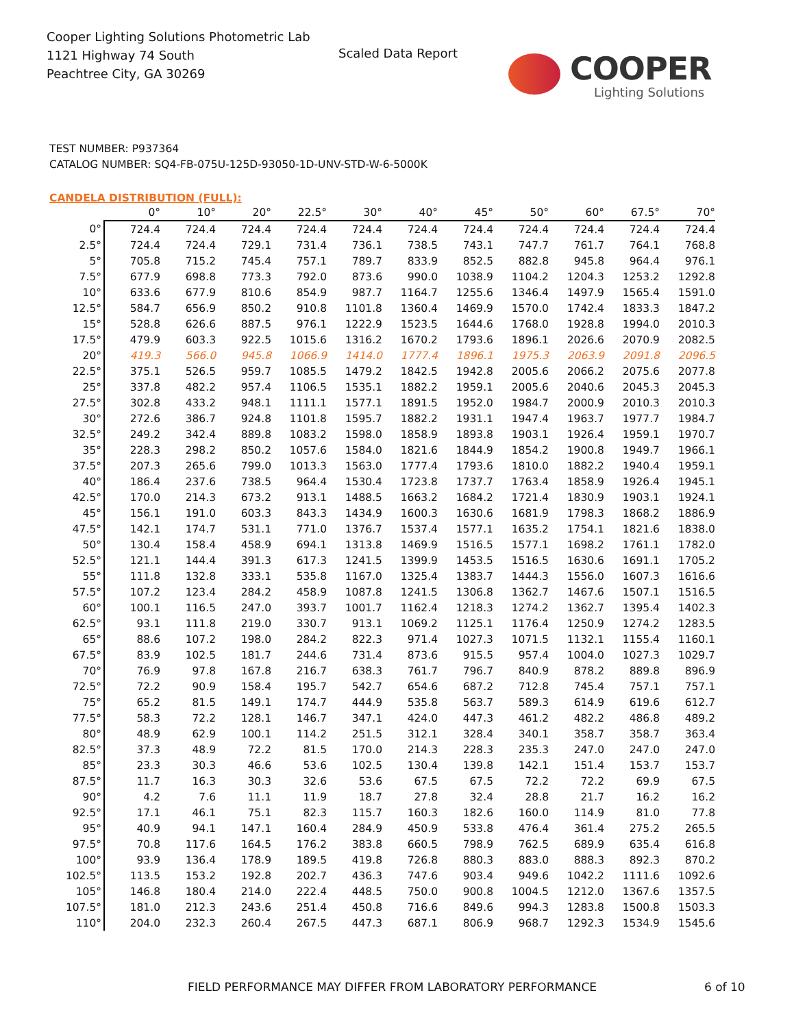Cooper Lighting Solutions Photometric Lab
1121 Highway 74 South
Peachtree City, GA 30269
Scaled Data Report
COOPER
Lighting Solutions
TEST NUMBER: P937364
CATALOG NUMBER: SQ4-FB-075U-125D-93050-1D-UNV-STD-W-6-5000K
CANDELA DISTRIBUTION (FULL):
| | 0° | 10° | 20° | 22.5° | 30° | 40° | 45° | 50° | 60° | 67.5° | 70° |
| --- | --- | --- | --- | --- | --- | --- | --- | --- | --- | --- | --- |
| 0° | 724.4 | 724.4 | 724.4 | 724.4 | 724.4 | 724.4 | 724.4 | 724.4 | 724.4 | 724.4 | 724.4 |
| 2.5° | 724.4 | 724.4 | 729.1 | 731.4 | 736.1 | 738.5 | 743.1 | 747.7 | 761.7 | 764.1 | 768.8 |
| 5° | 705.8 | 715.2 | 745.4 | 757.1 | 789.7 | 833.9 | 852.5 | 882.8 | 945.8 | 964.4 | 976.1 |
| 7.5° | 677.9 | 698.8 | 773.3 | 792.0 | 873.6 | 990.0 | 1038.9 | 1104.2 | 1204.3 | 1253.2 | 1292.8 |
| 10° | 633.6 | 677.9 | 810.6 | 854.9 | 987.7 | 1164.7 | 1255.6 | 1346.4 | 1497.9 | 1565.4 | 1591.0 |
| 12.5° | 584.7 | 656.9 | 850.2 | 910.8 | 1101.8 | 1360.4 | 1469.9 | 1570.0 | 1742.4 | 1833.3 | 1847.2 |
| 15° | 528.8 | 626.6 | 887.5 | 976.1 | 1222.9 | 1523.5 | 1644.6 | 1768.0 | 1928.8 | 1994.0 | 2010.3 |
| 17.5° | 479.9 | 603.3 | 922.5 | 1015.6 | 1316.2 | 1670.2 | 1793.6 | 1896.1 | 2026.6 | 2070.9 | 2082.5 |
| 20° | 419.3 | 566.0 | 945.8 | 1066.9 | 1414.0 | 1777.4 | 1896.1 | 1975.3 | 2063.9 | 2091.8 | 2096.5 |
| 22.5° | 375.1 | 526.5 | 959.7 | 1085.5 | 1479.2 | 1842.5 | 1942.8 | 2005.6 | 2066.2 | 2075.6 | 2077.8 |
| 25° | 337.8 | 482.2 | 957.4 | 1106.5 | 1535.1 | 1882.2 | 1959.1 | 2005.6 | 2040.6 | 2045.3 | 2045.3 |
| 27.5° | 302.8 | 433.2 | 948.1 | 1111.1 | 1577.1 | 1891.5 | 1952.0 | 1984.7 | 2000.9 | 2010.3 | 2010.3 |
| 30° | 272.6 | 386.7 | 924.8 | 1101.8 | 1595.7 | 1882.2 | 1931.1 | 1947.4 | 1963.7 | 1977.7 | 1984.7 |
| 32.5° | 249.2 | 342.4 | 889.8 | 1083.2 | 1598.0 | 1858.9 | 1893.8 | 1903.1 | 1926.4 | 1959.1 | 1970.7 |
| 35° | 228.3 | 298.2 | 850.2 | 1057.6 | 1584.0 | 1821.6 | 1844.9 | 1854.2 | 1900.8 | 1949.7 | 1966.1 |
| 37.5° | 207.3 | 265.6 | 799.0 | 1013.3 | 1563.0 | 1777.4 | 1793.6 | 1810.0 | 1882.2 | 1940.4 | 1959.1 |
| 40° | 186.4 | 237.6 | 738.5 | 964.4 | 1530.4 | 1723.8 | 1737.7 | 1763.4 | 1858.9 | 1926.4 | 1945.1 |
| 42.5° | 170.0 | 214.3 | 673.2 | 913.1 | 1488.5 | 1663.2 | 1684.2 | 1721.4 | 1830.9 | 1903.1 | 1924.1 |
| 45° | 156.1 | 191.0 | 603.3 | 843.3 | 1434.9 | 1600.3 | 1630.6 | 1681.9 | 1798.3 | 1868.2 | 1886.9 |
| 47.5° | 142.1 | 174.7 | 531.1 | 771.0 | 1376.7 | 1537.4 | 1577.1 | 1635.2 | 1754.1 | 1821.6 | 1838.0 |
| 50° | 130.4 | 158.4 | 458.9 | 694.1 | 1313.8 | 1469.9 | 1516.5 | 1577.1 | 1698.2 | 1761.1 | 1782.0 |
| 52.5° | 121.1 | 144.4 | 391.3 | 617.3 | 1241.5 | 1399.9 | 1453.5 | 1516.5 | 1630.6 | 1691.1 | 1705.2 |
| 55° | 111.8 | 132.8 | 333.1 | 535.8 | 1167.0 | 1325.4 | 1383.7 | 1444.3 | 1556.0 | 1607.3 | 1616.6 |
| 57.5° | 107.2 | 123.4 | 284.2 | 458.9 | 1087.8 | 1241.5 | 1306.8 | 1362.7 | 1467.6 | 1507.1 | 1516.5 |
| 60° | 100.1 | 116.5 | 247.0 | 393.7 | 1001.7 | 1162.4 | 1218.3 | 1274.2 | 1362.7 | 1395.4 | 1402.3 |
| 62.5° | 93.1 | 111.8 | 219.0 | 330.7 | 913.1 | 1069.2 | 1125.1 | 1176.4 | 1250.9 | 1274.2 | 1283.5 |
| 65° | 88.6 | 107.2 | 198.0 | 284.2 | 822.3 | 971.4 | 1027.3 | 1071.5 | 1132.1 | 1155.4 | 1160.1 |
| 67.5° | 83.9 | 102.5 | 181.7 | 244.6 | 731.4 | 873.6 | 915.5 | 957.4 | 1004.0 | 1027.3 | 1029.7 |
| 70° | 76.9 | 97.8 | 167.8 | 216.7 | 638.3 | 761.7 | 796.7 | 840.9 | 878.2 | 889.8 | 896.9 |
| 72.5° | 72.2 | 90.9 | 158.4 | 195.7 | 542.7 | 654.6 | 687.2 | 712.8 | 745.4 | 757.1 | 757.1 |
| 75° | 65.2 | 81.5 | 149.1 | 174.7 | 444.9 | 535.8 | 563.7 | 589.3 | 614.9 | 619.6 | 612.7 |
| 77.5° | 58.3 | 72.2 | 128.1 | 146.7 | 347.1 | 424.0 | 447.3 | 461.2 | 482.2 | 486.8 | 489.2 |
| 80° | 48.9 | 62.9 | 100.1 | 114.2 | 251.5 | 312.1 | 328.4 | 340.1 | 358.7 | 358.7 | 363.4 |
| 82.5° | 37.3 | 48.9 | 72.2 | 81.5 | 170.0 | 214.3 | 228.3 | 235.3 | 247.0 | 247.0 | 247.0 |
| 85° | 23.3 | 30.3 | 46.6 | 53.6 | 102.5 | 130.4 | 139.8 | 142.1 | 151.4 | 153.7 | 153.7 |
| 87.5° | 11.7 | 16.3 | 30.3 | 32.6 | 53.6 | 67.5 | 67.5 | 72.2 | 72.2 | 69.9 | 67.5 |
| 90° | 4.2 | 7.6 | 11.1 | 11.9 | 18.7 | 27.8 | 32.4 | 28.8 | 21.7 | 16.2 | 16.2 |
| 92.5° | 17.1 | 46.1 | 75.1 | 82.3 | 115.7 | 160.3 | 182.6 | 160.0 | 114.9 | 81.0 | 77.8 |
| 95° | 40.9 | 94.1 | 147.1 | 160.4 | 284.9 | 450.9 | 533.8 | 476.4 | 361.4 | 275.2 | 265.5 |
| 97.5° | 70.8 | 117.6 | 164.5 | 176.2 | 383.8 | 660.5 | 798.9 | 762.5 | 689.9 | 635.4 | 616.8 |
| 100° | 93.9 | 136.4 | 178.9 | 189.5 | 419.8 | 726.8 | 880.3 | 883.0 | 888.3 | 892.3 | 870.2 |
| 102.5° | 113.5 | 153.2 | 192.8 | 202.7 | 436.3 | 747.6 | 903.4 | 949.6 | 1042.2 | 1111.6 | 1092.6 |
| 105° | 146.8 | 180.4 | 214.0 | 222.4 | 448.5 | 750.0 | 900.8 | 1004.5 | 1212.0 | 1367.6 | 1357.5 |
| 107.5° | 181.0 | 212.3 | 243.6 | 251.4 | 450.8 | 716.6 | 849.6 | 994.3 | 1283.8 | 1500.8 | 1503.3 |
| 110° | 204.0 | 232.3 | 260.4 | 267.5 | 447.3 | 687.1 | 806.9 | 968.7 | 1292.3 | 1534.9 | 1545.6 |
FIELD PERFORMANCE MAY DIFFER FROM LABORATORY PERFORMANCE 6 of 10